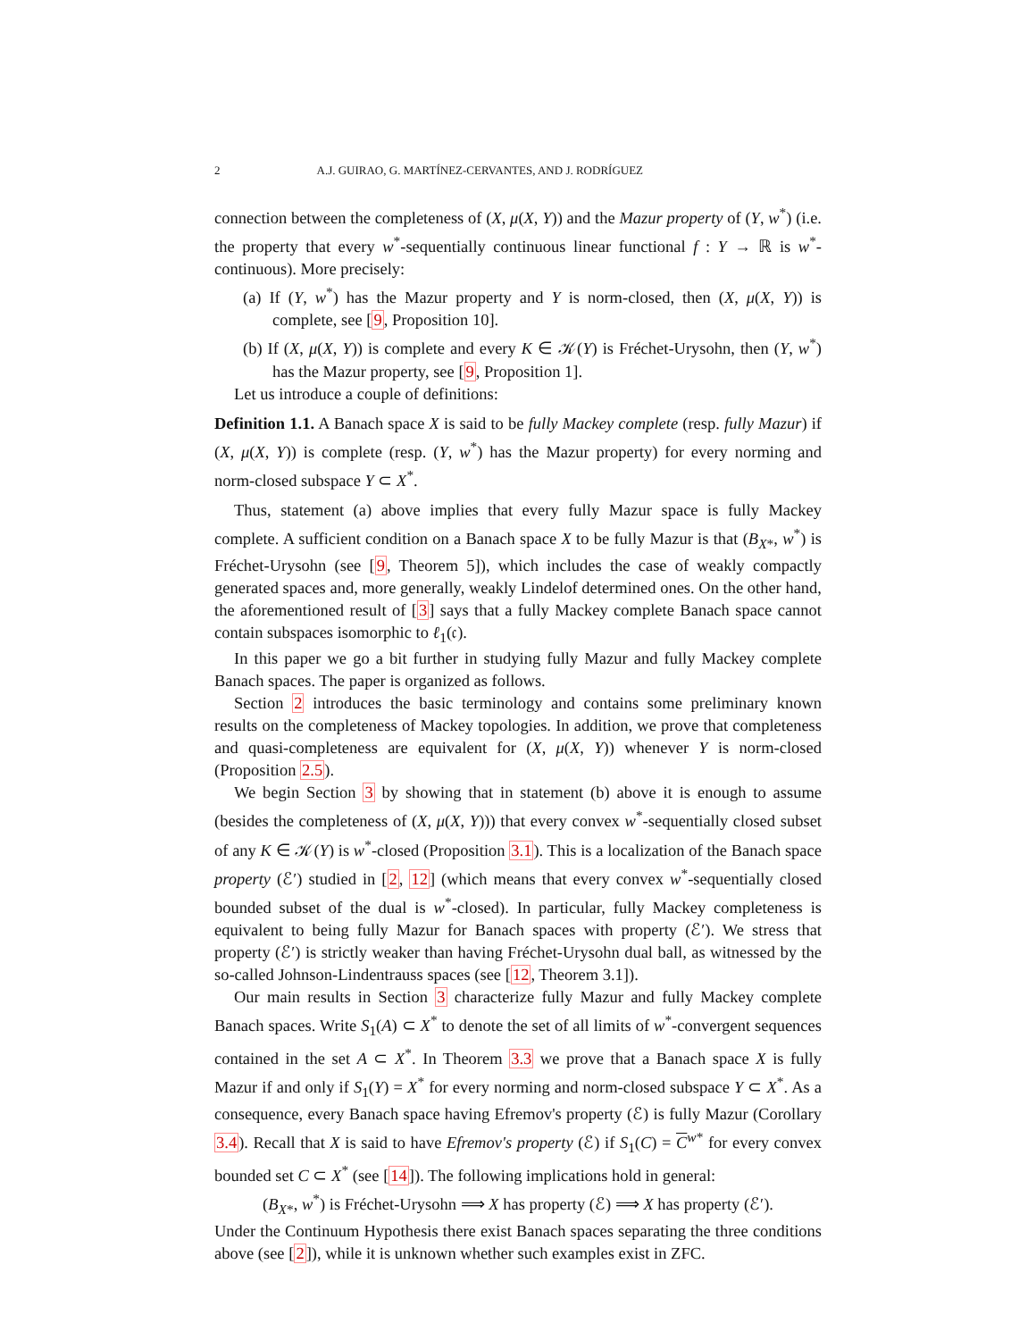2 A.J. GUIRAO, G. MARTÍNEZ-CERVANTES, AND J. RODRÍGUEZ
connection between the completeness of (X, μ(X, Y)) and the Mazur property of (Y, w<sup>*</sup>) (i.e. the property that every w<sup>*</sup>-sequentially continuous linear functional f : Y → ℝ is w<sup>*</sup>-continuous). More precisely:
(a) If (Y, w<sup>*</sup>) has the Mazur property and Y is norm-closed, then (X, μ(X, Y)) is complete, see [9, Proposition 10].
(b) If (X, μ(X, Y)) is complete and every K ∈ 𝒦(Y) is Fréchet-Urysohn, then (Y, w<sup>*</sup>) has the Mazur property, see [9, Proposition 1].
Let us introduce a couple of definitions:
Definition 1.1. A Banach space X is said to be fully Mackey complete (resp. fully Mazur) if (X, μ(X, Y)) is complete (resp. (Y, w<sup>*</sup>) has the Mazur property) for every norming and norm-closed subspace Y ⊂ X<sup>*</sup>.
Thus, statement (a) above implies that every fully Mazur space is fully Mackey complete. A sufficient condition on a Banach space X to be fully Mazur is that (B<sub>X*</sub>, w<sup>*</sup>) is Fréchet-Urysohn (see [9, Theorem 5]), which includes the case of weakly compactly generated spaces and, more generally, weakly Lindelof determined ones. On the other hand, the aforementioned result of [3] says that a fully Mackey complete Banach space cannot contain subspaces isomorphic to ℓ<sub>1</sub>(𝔠).
In this paper we go a bit further in studying fully Mazur and fully Mackey complete Banach spaces. The paper is organized as follows.
Section 2 introduces the basic terminology and contains some preliminary known results on the completeness of Mackey topologies. In addition, we prove that completeness and quasi-completeness are equivalent for (X, μ(X, Y)) whenever Y is norm-closed (Proposition 2.5).
We begin Section 3 by showing that in statement (b) above it is enough to assume (besides the completeness of (X, μ(X, Y))) that every convex w<sup>*</sup>-sequentially closed subset of any K ∈ 𝒦(Y) is w<sup>*</sup>-closed (Proposition 3.1). This is a localization of the Banach space property (ℰ′) studied in [2, 12] (which means that every convex w<sup>*</sup>-sequentially closed bounded subset of the dual is w<sup>*</sup>-closed). In particular, fully Mackey completeness is equivalent to being fully Mazur for Banach spaces with property (ℰ′). We stress that property (ℰ′) is strictly weaker than having Fréchet-Urysohn dual ball, as witnessed by the so-called Johnson-Lindentrauss spaces (see [12, Theorem 3.1]).
Our main results in Section 3 characterize fully Mazur and fully Mackey complete Banach spaces. Write S<sub>1</sub>(A) ⊂ X<sup>*</sup> to denote the set of all limits of w<sup>*</sup>-convergent sequences contained in the set A ⊂ X<sup>*</sup>. In Theorem 3.3 we prove that a Banach space X is fully Mazur if and only if S<sub>1</sub>(Y) = X<sup>*</sup> for every norming and norm-closed subspace Y ⊂ X<sup>*</sup>. As a consequence, every Banach space having Efremov's property (ℰ) is fully Mazur (Corollary 3.4). Recall that X is said to have Efremov's property (ℰ) if S<sub>1</sub>(C) = C<sup>w*</sup> for every convex bounded set C ⊂ X<sup>*</sup> (see [14]). The following implications hold in general:
(B<sub>X*</sub>, w<sup>*</sup>) is Fréchet-Urysohn ⟹ X has property (ℰ) ⟹ X has property (ℰ′).
Under the Continuum Hypothesis there exist Banach spaces separating the three conditions above (see [2]), while it is unknown whether such examples exist in ZFC.